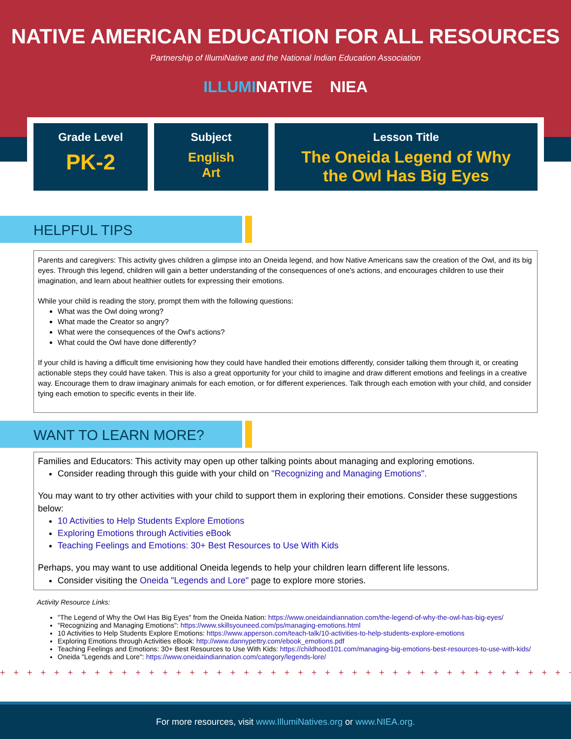NATIVE AMERICAN EDUCATION FOR ALL RESOURCES
Partnership of IllumiNative and the National Indian Education Association
ILLUMINATIVE NIEA
Grade Level
PK-2
Subject
English
Art
Lesson Title
The Oneida Legend of Why
the Owl Has Big Eyes
HELPFUL TIPS
Parents and caregivers: This activity gives children a glimpse into an Oneida legend, and how Native Americans saw the creation of the Owl, and its big eyes. Through this legend, children will gain a better understanding of the consequences of one's actions, and encourages children to use their imagination, and learn about healthier outlets for expressing their emotions.
While your child is reading the story, prompt them with the following questions:
What was the Owl doing wrong?
What made the Creator so angry?
What were the consequences of the Owl's actions?
What could the Owl have done differently?
If your child is having a difficult time envisioning how they could have handled their emotions differently, consider talking them through it, or creating actionable steps they could have taken. This is also a great opportunity for your child to imagine and draw different emotions and feelings in a creative way. Encourage them to draw imaginary animals for each emotion, or for different experiences. Talk through each emotion with your child, and consider tying each emotion to specific events in their life.
WANT TO LEARN MORE?
Families and Educators: This activity may open up other talking points about managing and exploring emotions.
Consider reading through this guide with your child on "Recognizing and Managing Emotions".
You may want to try other activities with your child to support them in exploring their emotions. Consider these suggestions below:
10 Activities to Help Students Explore Emotions
Exploring Emotions through Activities eBook
Teaching Feelings and Emotions: 30+ Best Resources to Use With Kids
Perhaps, you may want to use additional Oneida legends to help your children learn different life lessons.
Consider visiting the Oneida "Legends and Lore" page to explore more stories.
Activity Resource Links:
"The Legend of Why the Owl Has Big Eyes" from the Oneida Nation: https://www.oneidaindiannation.com/the-legend-of-why-the-owl-has-big-eyes/
"Recognizing and Managing Emotions": https://www.skillsyouneed.com/ps/managing-emotions.html
10 Activities to Help Students Explore Emotions: https://www.apperson.com/teach-talk/10-activities-to-help-students-explore-emotions
Exploring Emotions through Activities eBook: http://www.dannypettry.com/ebook_emotions.pdf
Teaching Feelings and Emotions: 30+ Best Resources to Use With Kids: https://childhood101.com/managing-big-emotions-best-resources-to-use-with-kids/
Oneida "Legends and Lore": https://www.oneidaindiannation.com/category/legends-lore/
+ + + + + + + + + + + + + + + + + + + + + + + + + + + + + + + + + + + + + + + + + + + + + + + + +
For more resources, visit www.IllumiNatives.org or www.NIEA.org.